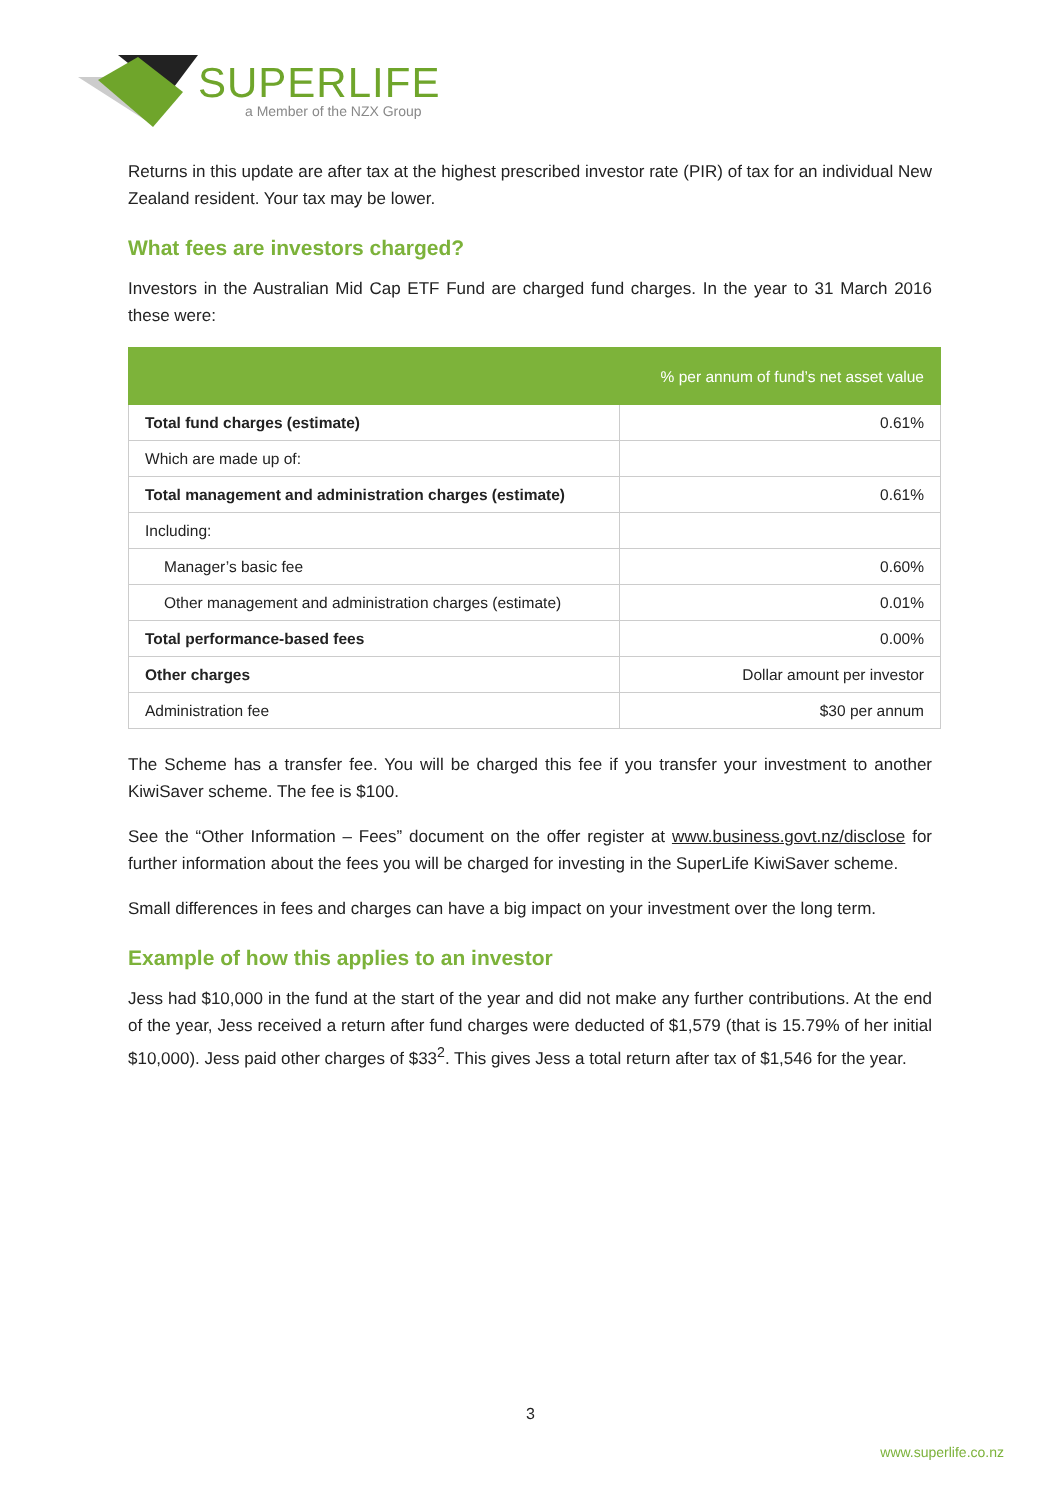SUPERLIFE
a Member of the NZX Group
Returns in this update are after tax at the highest prescribed investor rate (PIR) of tax for an individual New Zealand resident. Your tax may be lower.
What fees are investors charged?
Investors in the Australian Mid Cap ETF Fund are charged fund charges. In the year to 31 March 2016 these were:
| | % per annum of fund’s net asset value |
| --- | --- |
| Total fund charges (estimate) | 0.61% |
| Which are made up of: | |
| Total management and administration charges (estimate) | 0.61% |
| Including: | |
| Manager’s basic fee | 0.60% |
| Other management and administration charges (estimate) | 0.01% |
| Total performance-based fees | 0.00% |
| Other charges | Dollar amount per investor |
| Administration fee | $30 per annum |
The Scheme has a transfer fee. You will be charged this fee if you transfer your investment to another KiwiSaver scheme. The fee is $100.
See the “Other Information – Fees” document on the offer register at www.business.govt.nz/disclose for further information about the fees you will be charged for investing in the SuperLife KiwiSaver scheme.
Small differences in fees and charges can have a big impact on your investment over the long term.
Example of how this applies to an investor
Jess had $10,000 in the fund at the start of the year and did not make any further contributions. At the end of the year, Jess received a return after fund charges were deducted of $1,579 (that is 15.79% of her initial $10,000). Jess paid other charges of $33<sup>2</sup>. This gives Jess a total return after tax of $1,546 for the year.
3
www.superlife.co.nz